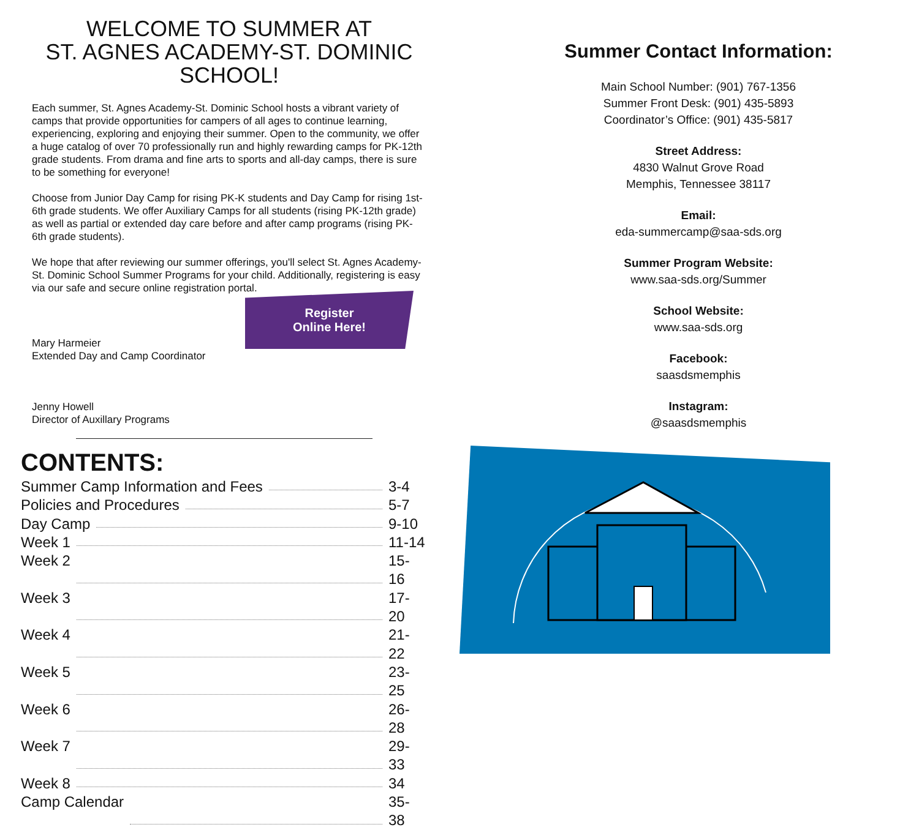WELCOME TO SUMMER AT
ST. AGNES ACADEMY-ST. DOMINIC SCHOOL!
Each summer, St. Agnes Academy-St. Dominic School hosts a vibrant variety of camps that provide opportunities for campers of all ages to continue learning, experiencing, exploring and enjoying their summer. Open to the community, we offer a huge catalog of over 70 professionally run and highly rewarding camps for PK-12th grade students. From drama and fine arts to sports and all-day camps, there is sure to be something for everyone!
Choose from Junior Day Camp for rising PK-K students and Day Camp for rising 1st-6th grade students. We offer Auxiliary Camps for all students (rising PK-12th grade) as well as partial or extended day care before and after camp programs (rising PK-6th grade students).
We hope that after reviewing our summer offerings, you'll select St. Agnes Academy-St. Dominic School Summer Programs for your child. Additionally, registering is easy via our safe and secure online registration portal.
Mary Harmeier
Extended Day and Camp Coordinator
Jenny Howell
Director of Auxillary Programs
Register
Online Here!
CONTENTS:
Summer Camp Information and Fees 3-4
Policies and Procedures 5-7
Day Camp 9-10
Week 1 11-14
Week 2 15-16
Week 3 17-20
Week 4 21-22
Week 5 23-25
Week 6 26-28
Week 7 29-33
Week 8 34
Camp Calendar 35-38
Summer Contact Information:
Main School Number: (901) 767-1356
Summer Front Desk: (901) 435-5893
Coordinator’s Office: (901) 435-5817
Street Address:
4830 Walnut Grove Road
Memphis, Tennessee 38117
Email:
eda-summercamp@saa-sds.org
Summer Program Website:
www.saa-sds.org/Summer
School Website:
www.saa-sds.org
Facebook:
saasdsmemphis
Instagram:
@saasdsmemphis